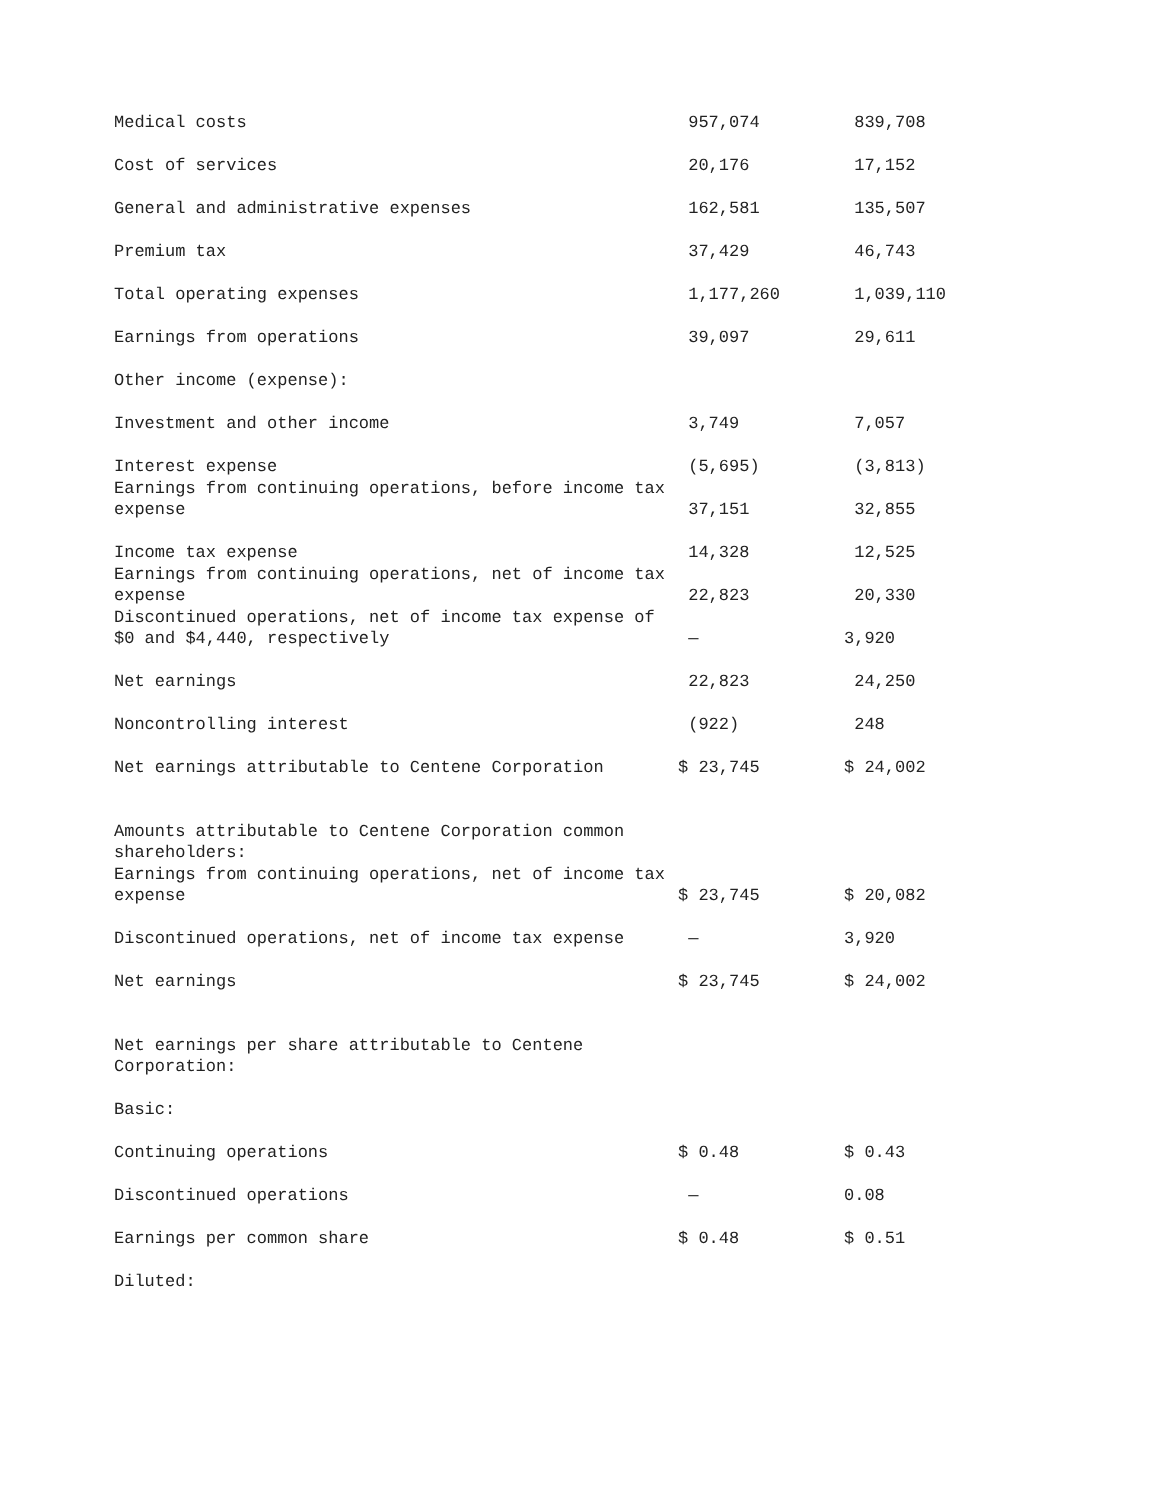| Medical costs | 957,074 | 839,708 |
| Cost of services | 20,176 | 17,152 |
| General and administrative expenses | 162,581 | 135,507 |
| Premium tax | 37,429 | 46,743 |
| Total operating expenses | 1,177,260 | 1,039,110 |
| Earnings from operations | 39,097 | 29,611 |
| Other income (expense): | | |
| Investment and other income | 3,749 | 7,057 |
| Interest expense | (5,695) | (3,813) |
| Earnings from continuing operations, before income tax expense | 37,151 | 32,855 |
| Income tax expense | 14,328 | 12,525 |
| Earnings from continuing operations, net of income tax expense | 22,823 | 20,330 |
| Discontinued operations, net of income tax expense of $0 and $4,440, respectively | — | 3,920 |
| Net earnings | 22,823 | 24,250 |
| Noncontrolling interest | (922) | 248 |
| Net earnings attributable to Centene Corporation | $ 23,745 | $ 24,002 |
| Amounts attributable to Centene Corporation common shareholders: | | |
| Earnings from continuing operations, net of income tax expense | $ 23,745 | $ 20,082 |
| Discontinued operations, net of income tax expense | — | 3,920 |
| Net earnings | $ 23,745 | $ 24,002 |
| Net earnings per share attributable to Centene Corporation: | | |
| Basic: | | |
| Continuing operations | $ 0.48 | $ 0.43 |
| Discontinued operations | — | 0.08 |
| Earnings per common share | $ 0.48 | $ 0.51 |
| Diluted: | | |